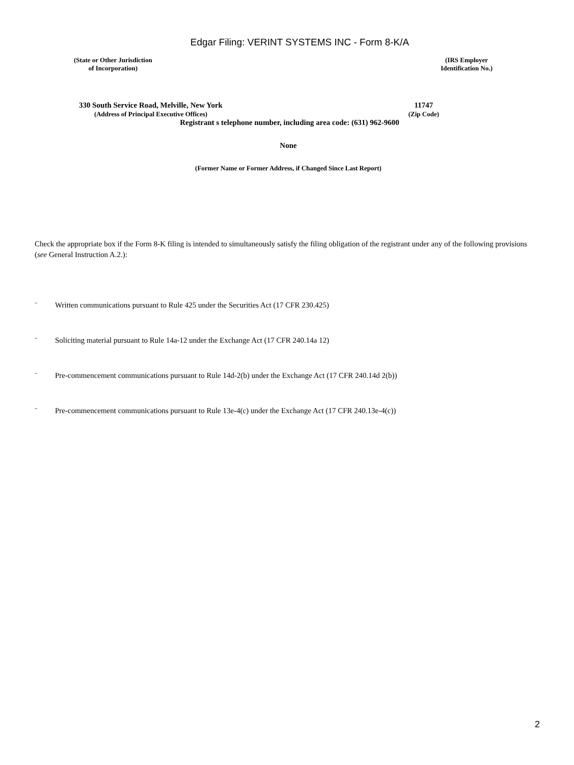Edgar Filing: VERINT SYSTEMS INC - Form 8-K/A
(State or Other Jurisdiction
of Incorporation)
(IRS Employer
Identification No.)
330 South Service Road, Melville, New York
(Address of Principal Executive Offices)
11747
(Zip Code)
Registrant s telephone number, including area code: (631) 962-9600
None
(Former Name or Former Address, if Changed Since Last Report)
Check the appropriate box if the Form 8-K filing is intended to simultaneously satisfy the filing obligation of the registrant under any of the following provisions (see General Instruction A.2.):
¨ Written communications pursuant to Rule 425 under the Securities Act (17 CFR 230.425)
¨ Soliciting material pursuant to Rule 14a-12 under the Exchange Act (17 CFR 240.14a 12)
¨ Pre-commencement communications pursuant to Rule 14d-2(b) under the Exchange Act (17 CFR 240.14d 2(b))
¨ Pre-commencement communications pursuant to Rule 13e-4(c) under the Exchange Act (17 CFR 240.13e-4(c))
2